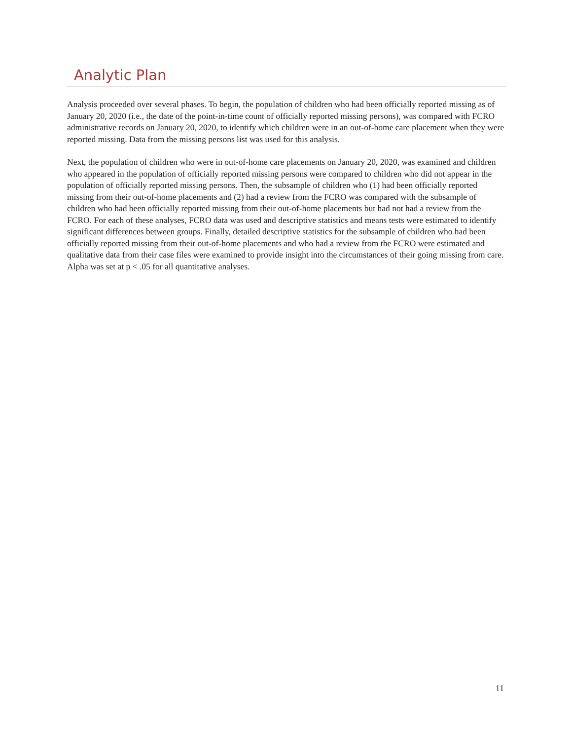Analytic Plan
Analysis proceeded over several phases. To begin, the population of children who had been officially reported missing as of January 20, 2020 (i.e., the date of the point-in-time count of officially reported missing persons), was compared with FCRO administrative records on January 20, 2020, to identify which children were in an out-of-home care placement when they were reported missing. Data from the missing persons list was used for this analysis.
Next, the population of children who were in out-of-home care placements on January 20, 2020, was examined and children who appeared in the population of officially reported missing persons were compared to children who did not appear in the population of officially reported missing persons. Then, the subsample of children who (1) had been officially reported missing from their out-of-home placements and (2) had a review from the FCRO was compared with the subsample of children who had been officially reported missing from their out-of-home placements but had not had a review from the FCRO. For each of these analyses, FCRO data was used and descriptive statistics and means tests were estimated to identify significant differences between groups. Finally, detailed descriptive statistics for the subsample of children who had been officially reported missing from their out-of-home placements and who had a review from the FCRO were estimated and qualitative data from their case files were examined to provide insight into the circumstances of their going missing from care. Alpha was set at p < .05 for all quantitative analyses.
11